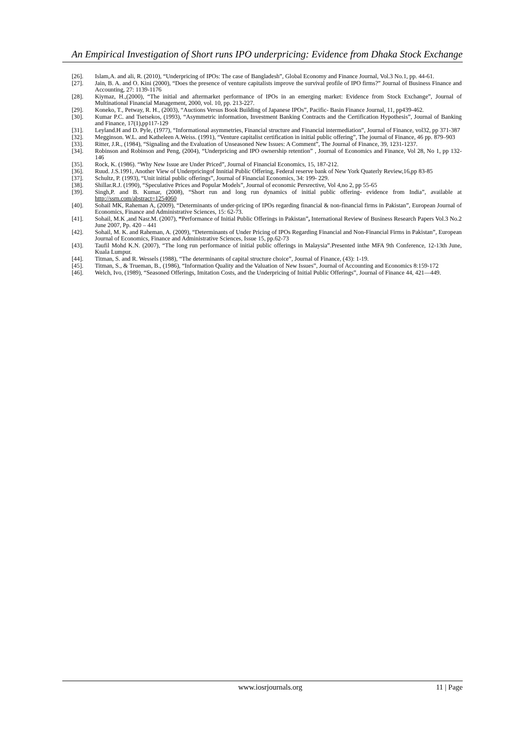An Empirical Investigation of Short runs IPO underpricing: Evidence from Dhaka Stock Exchange
[26]. Islam,A. and ali, R. (2010), “Underpricing of IPOs: The case of Bangladesh”, Global Economy and Finance Journal, Vol.3 No.1, pp. 44-61.
[27]. Jain, B. A. and O. Kini (2000), “Does the presence of venture capitalists improve the survival profile of IPO firms?” Journal of Business Finance and Accounting, 27: 1139-1176
[28]. Kiymaz, H.,(2000), “The initial and aftermarket performance of IPOs in an emerging market: Evidence from Stock Exchange”, Journal of Multinational Financial Management, 2000, vol. 10, pp. 213-227.
[29]. Koneko, T., Petway, R. H., (2003), “Auctions Versus Book Building of Japanese IPOs”, Pacific- Basin Finance Journal, 11, pp439-462.
[30]. Kumar P.C. and Tsetsekos, (1993), “Asymmetric information, Investment Banking Contracts and the Certification Hypothesis”, Journal of Banking and Finance, 17(1),pp117-129
[31]. Leyland.H and D. Pyle, (1977), “Informational asymmetries, Financial structure and Financial intermediation”, Journal of Finance, vol32, pp 371-387
[32]. Megginson. W.L. and Katheleen A.Weiss. (1991), “Venture capitalist certification in initial public offering”, The journal of Finance, 46 pp. 879–903
[33]. Ritter, J.R., (1984), “Signaling and the Evaluation of Unseasoned New Issues: A Comment”, The Journal of Finance, 39, 1231-1237.
[34]. Robinson and Robinson and Peng, (2004), “Underpricing and IPO ownership retention” , Journal of Economics and Finance, Vol 28, No 1, pp 132-146
[35]. Rock, K. (1986). “Why New Issue are Under Priced”, Journal of Financial Economics, 15, 187-212.
[36]. Ruud. J.S.1991, Another View of Underpricingof Innitial Public Offering, Federal reserve bank of New York Quaterly Review,16,pp 83-85
[37]. Schultz, P. (1993), “Unit initial public offerings”, Journal of Financial Economics, 34: 199- 229.
[38]. Shillar.R.J. (1990), “Speculative Prices and Popular Models”, Journal of economic Persrective, Vol 4,no 2, pp 55-65
[39]. Singh,P. and B. Kumar, (2008), “Short run and long run dynamics of initial public offering- evidence from India”, available at http://ssrn.com/abstract=1254060
[40]. Sohail MK, Raheman A, (2009), “Determinants of under-pricing of IPOs regarding financial & non-financial firms in Pakistan”, European Journal of Economics, Finance and Administrative Sciences, 15: 62-73.
[41]. Sohail, M.K ,and Nasr.M. (2007), “Performance of Initial Public Offerings in Pakistan”, International Review of Business Research Papers Vol.3 No.2 June 2007, Pp. 420 – 441
[42]. Sohail, M. K. and Raheman, A. (2009), “Determinants of Under Pricing of IPOs Regarding Financial and Non-Financial Firms in Pakistan”, European Journal of Economics, Finance and Administrative Sciences, Issue 15, pp.62-73
[43]. Taufil Mohd K.N. (2007), “The long run performance of initial public offerings in Malaysia”.Presented inthe MFA 9th Conference, 12-13th June, Kuala Lumpur.
[44]. Titman, S. and R. Wessels (1988), “The determinants of capital structure choice”, Journal of Finance, (43): 1-19.
[45]. Titman, S., & Trueman, B., (1986), “Information Quality and the Valuation of New Issues”, Journal of Accounting and Economics 8:159-172
[46]. Welch, Ivo, (1989), “Seasoned Offerings, Imitation Costs, and the Underpricing of Initial Public Offerings”, Journal of Finance 44, 421—449.
www.iosrjournals.org 11 | Page